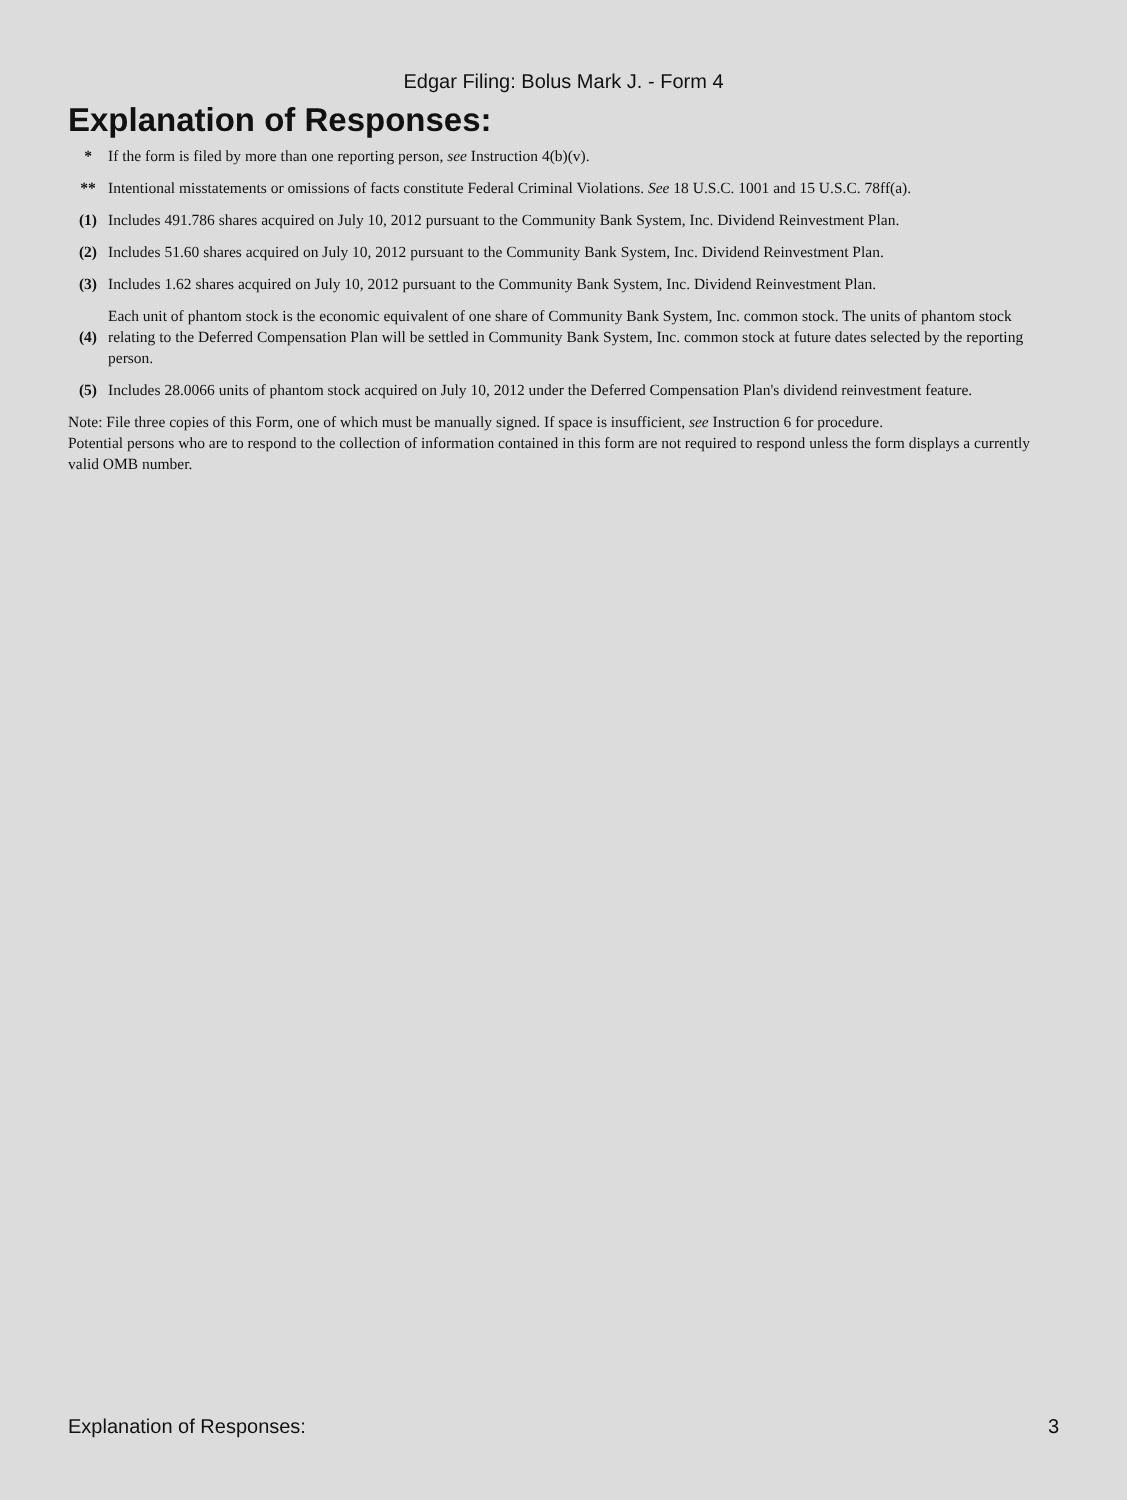Edgar Filing: Bolus Mark J. - Form 4
Explanation of Responses:
| * | If the form is filed by more than one reporting person, see Instruction 4(b)(v). |
| ** | Intentional misstatements or omissions of facts constitute Federal Criminal Violations. See 18 U.S.C. 1001 and 15 U.S.C. 78ff(a). |
| (1) | Includes 491.786 shares acquired on July 10, 2012 pursuant to the Community Bank System, Inc. Dividend Reinvestment Plan. |
| (2) | Includes 51.60 shares acquired on July 10, 2012 pursuant to the Community Bank System, Inc. Dividend Reinvestment Plan. |
| (3) | Includes 1.62 shares acquired on July 10, 2012 pursuant to the Community Bank System, Inc. Dividend Reinvestment Plan. |
| (4) | Each unit of phantom stock is the economic equivalent of one share of Community Bank System, Inc. common stock. The units of phantom stock relating to the Deferred Compensation Plan will be settled in Community Bank System, Inc. common stock at future dates selected by the reporting person. |
| (5) | Includes 28.0066 units of phantom stock acquired on July 10, 2012 under the Deferred Compensation Plan's dividend reinvestment feature. |
Note: File three copies of this Form, one of which must be manually signed. If space is insufficient, see Instruction 6 for procedure.
Potential persons who are to respond to the collection of information contained in this form are not required to respond unless the form displays a currently valid OMB number.
Explanation of Responses: 3